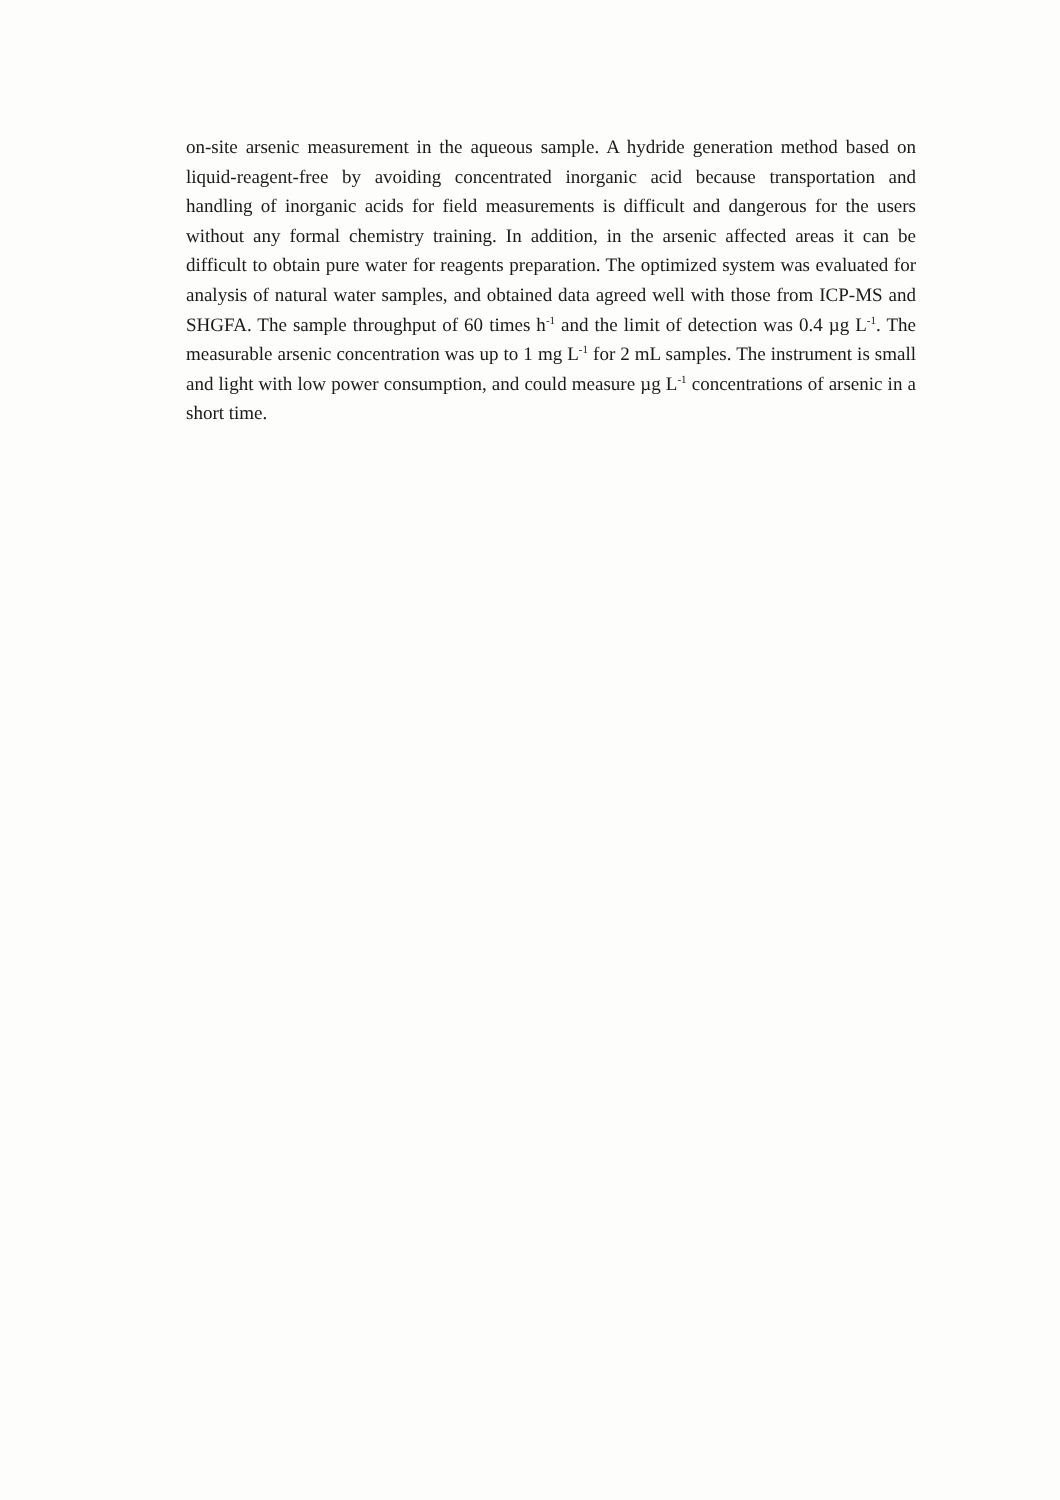on-site arsenic measurement in the aqueous sample. A hydride generation method based on liquid-reagent-free by avoiding concentrated inorganic acid because transportation and handling of inorganic acids for field measurements is difficult and dangerous for the users without any formal chemistry training. In addition, in the arsenic affected areas it can be difficult to obtain pure water for reagents preparation. The optimized system was evaluated for analysis of natural water samples, and obtained data agreed well with those from ICP-MS and SHGFA. The sample throughput of 60 times h<sup>-1</sup> and the limit of detection was 0.4 µg L<sup>-1</sup>. The measurable arsenic concentration was up to 1 mg L<sup>-1</sup> for 2 mL samples. The instrument is small and light with low power consumption, and could measure µg L<sup>-1</sup> concentrations of arsenic in a short time.